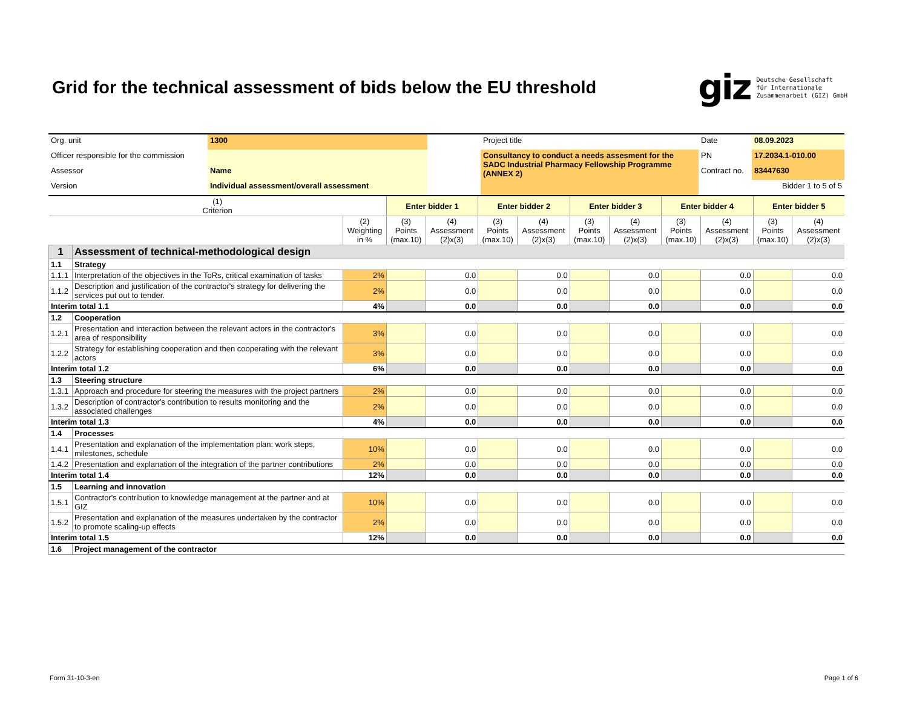Grid for the technical assessment of bids below the EU threshold
giz Deutsche Gesellschaft
für Internationale
Zusammenarbeit (GIZ) GmbH
| Org. unit | 1300 | | Project title | Date | 08.09.2023 |
| Officer responsible for the commission | | | Consultancy to conduct a needs assesment for the SADC Industrial Pharmacy Fellowship Programme (ANNEX 2) | PN | 17.2034.1-010.00 |
| Assessor | Name | | | Contract no. | 83447630 |
| Version | Individual assessment/overall assessment | | | | Bidder 1 to 5 of 5 |
| (1) Criterion | | | Enter bidder 1 | | Enter bidder 2 | | Enter bidder 3 | | Enter bidder 4 | | Enter bidder 5 | |
| --- | --- | --- | --- | --- | --- | --- | --- | --- | --- | --- | --- | --- |
| | | (2) Weighting in % | (3) Points (max.10) | (4) Assessment (2)x(3) | (3) Points (max.10) | (4) Assessment (2)x(3) | (3) Points (max.10) | (4) Assessment (2)x(3) | (3) Points (max.10) | (4) Assessment (2)x(3) | (3) Points (max.10) | (4) Assessment (2)x(3) |
| 1 | Assessment of technical-methodological design | | | | | | | | | | | |
| 1.1 | Strategy | | | | | | | | | | | |
| 1.1.1 | Interpretation of the objectives in the ToRs, critical examination of tasks | 2% | | 0.0 | | 0.0 | | 0.0 | | 0.0 | | 0.0 |
| 1.1.2 | Description and justification of the contractor's strategy for delivering the services put out to tender. | 2% | | 0.0 | | 0.0 | | 0.0 | | 0.0 | | 0.0 |
| Interim total 1.1 | | 4% | | 0.0 | | 0.0 | | 0.0 | | 0.0 | | 0.0 |
| 1.2 | Cooperation | | | | | | | | | | | |
| 1.2.1 | Presentation and interaction between the relevant actors in the contractor's area of responsibility | 3% | | 0.0 | | 0.0 | | 0.0 | | 0.0 | | 0.0 |
| 1.2.2 | Strategy for establishing cooperation and then cooperating with the relevant actors | 3% | | 0.0 | | 0.0 | | 0.0 | | 0.0 | | 0.0 |
| Interim total 1.2 | | 6% | | 0.0 | | 0.0 | | 0.0 | | 0.0 | | 0.0 |
| 1.3 | Steering structure | | | | | | | | | | | |
| 1.3.1 | Approach and procedure for steering the measures with the project partners | 2% | | 0.0 | | 0.0 | | 0.0 | | 0.0 | | 0.0 |
| 1.3.2 | Description of contractor's contribution to results monitoring and the associated challenges | 2% | | 0.0 | | 0.0 | | 0.0 | | 0.0 | | 0.0 |
| Interim total 1.3 | | 4% | | 0.0 | | 0.0 | | 0.0 | | 0.0 | | 0.0 |
| 1.4 | Processes | | | | | | | | | | | |
| 1.4.1 | Presentation and explanation of the implementation plan: work steps, milestones, schedule | 10% | | 0.0 | | 0.0 | | 0.0 | | 0.0 | | 0.0 |
| 1.4.2 | Presentation and explanation of the integration of the partner contributions | 2% | | 0.0 | | 0.0 | | 0.0 | | 0.0 | | 0.0 |
| Interim total 1.4 | | 12% | | 0.0 | | 0.0 | | 0.0 | | 0.0 | | 0.0 |
| 1.5 | Learning and innovation | | | | | | | | | | | |
| 1.5.1 | Contractor's contribution to knowledge management at the partner and at GIZ | 10% | | 0.0 | | 0.0 | | 0.0 | | 0.0 | | 0.0 |
| 1.5.2 | Presentation and explanation of the measures undertaken by the contractor to promote scaling-up effects | 2% | | 0.0 | | 0.0 | | 0.0 | | 0.0 | | 0.0 |
| Interim total 1.5 | | 12% | | 0.0 | | 0.0 | | 0.0 | | 0.0 | | 0.0 |
| 1.6 | Project management of the contractor | | | | | | | | | | | |
Form 31-10-3-en Page 1 of 6